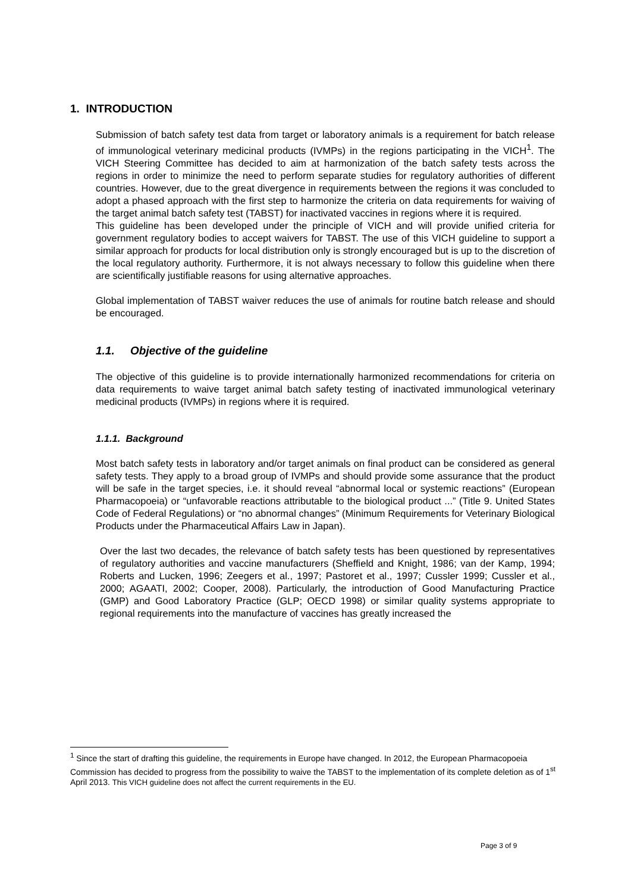1. INTRODUCTION
Submission of batch safety test data from target or laboratory animals is a requirement for batch release of immunological veterinary medicinal products (IVMPs) in the regions participating in the VICH<sup>1</sup>. The VICH Steering Committee has decided to aim at harmonization of the batch safety tests across the regions in order to minimize the need to perform separate studies for regulatory authorities of different countries. However, due to the great divergence in requirements between the regions it was concluded to adopt a phased approach with the first step to harmonize the criteria on data requirements for waiving of the target animal batch safety test (TABST) for inactivated vaccines in regions where it is required.
This guideline has been developed under the principle of VICH and will provide unified criteria for government regulatory bodies to accept waivers for TABST. The use of this VICH guideline to support a similar approach for products for local distribution only is strongly encouraged but is up to the discretion of the local regulatory authority. Furthermore, it is not always necessary to follow this guideline when there are scientifically justifiable reasons for using alternative approaches.
Global implementation of TABST waiver reduces the use of animals for routine batch release and should be encouraged.
1.1. Objective of the guideline
The objective of this guideline is to provide internationally harmonized recommendations for criteria on data requirements to waive target animal batch safety testing of inactivated immunological veterinary medicinal products (IVMPs) in regions where it is required.
1.1.1. Background
Most batch safety tests in laboratory and/or target animals on final product can be considered as general safety tests. They apply to a broad group of IVMPs and should provide some assurance that the product will be safe in the target species, i.e. it should reveal “abnormal local or systemic reactions” (European Pharmacopoeia) or “unfavorable reactions attributable to the biological product ...” (Title 9. United States Code of Federal Regulations) or “no abnormal changes” (Minimum Requirements for Veterinary Biological Products under the Pharmaceutical Affairs Law in Japan).
Over the last two decades, the relevance of batch safety tests has been questioned by representatives of regulatory authorities and vaccine manufacturers (Sheffield and Knight, 1986; van der Kamp, 1994; Roberts and Lucken, 1996; Zeegers et al., 1997; Pastoret et al., 1997; Cussler 1999; Cussler et al., 2000; AGAATI, 2002; Cooper, 2008). Particularly, the introduction of Good Manufacturing Practice (GMP) and Good Laboratory Practice (GLP; OECD 1998) or similar quality systems appropriate to regional requirements into the manufacture of vaccines has greatly increased the
<sup>1</sup> Since the start of drafting this guideline, the requirements in Europe have changed. In 2012, the European Pharmacopoeia Commission has decided to progress from the possibility to waive the TABST to the implementation of its complete deletion as of 1<sup>st</sup> April 2013. This VICH guideline does not affect the current requirements in the EU.
Page 3 of 9